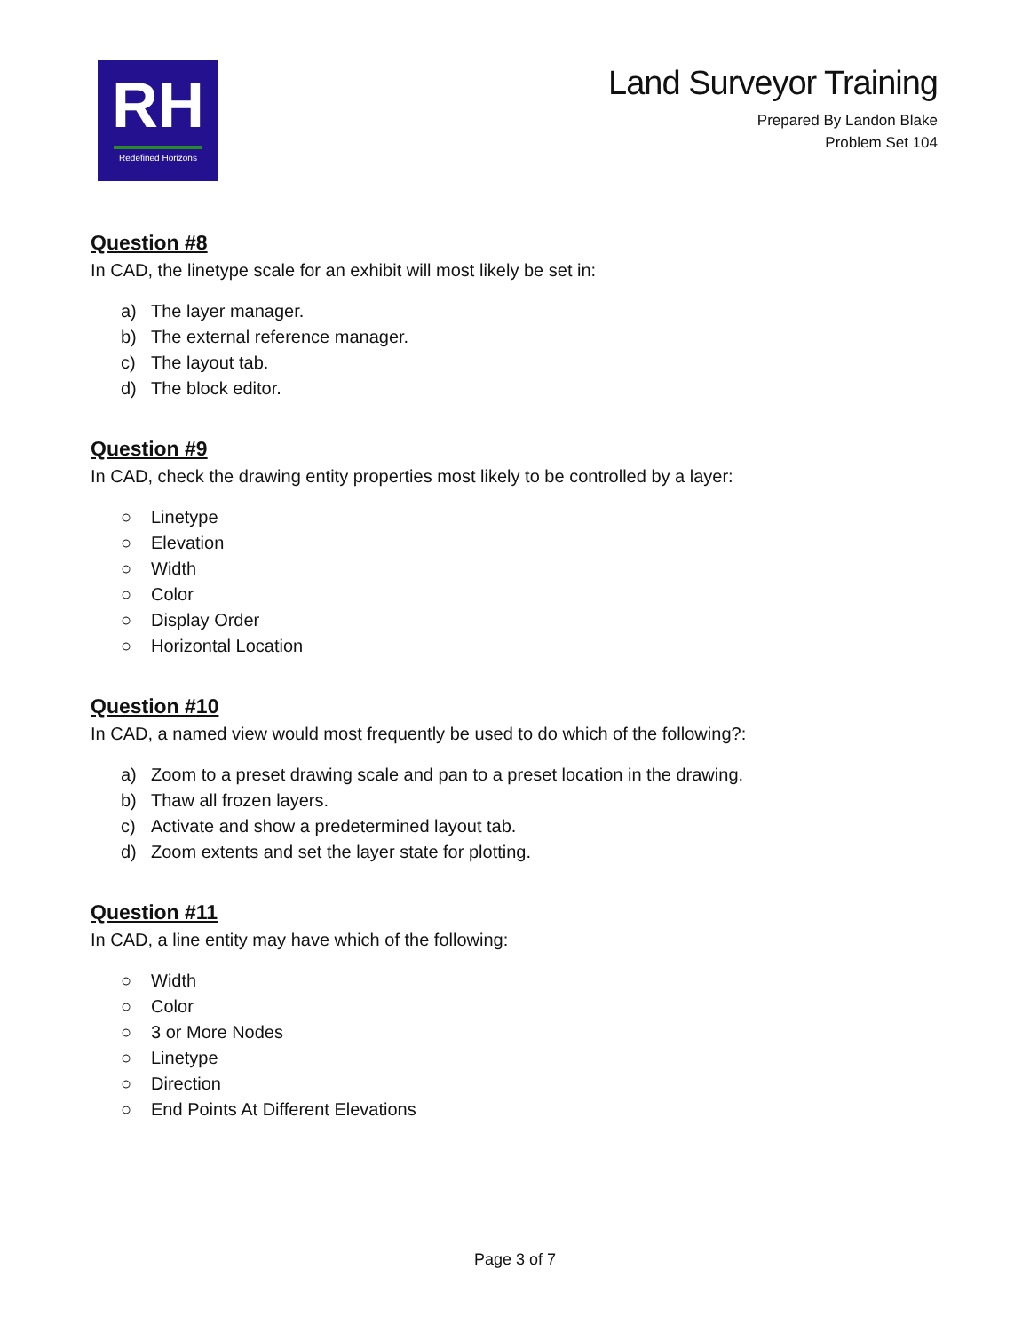RH
Redefined Horizons
Land Surveyor Training
Prepared By Landon Blake
Problem Set 104
Question #8
In CAD, the linetype scale for an exhibit will most likely be set in:
a) The layer manager.
b) The external reference manager.
c) The layout tab.
d) The block editor.
Question #9
In CAD, check the drawing entity properties most likely to be controlled by a layer:
○ Linetype
○ Elevation
○ Width
○ Color
○ Display Order
○ Horizontal Location
Question #10
In CAD, a named view would most frequently be used to do which of the following?:
a) Zoom to a preset drawing scale and pan to a preset location in the drawing.
b) Thaw all frozen layers.
c) Activate and show a predetermined layout tab.
d) Zoom extents and set the layer state for plotting.
Question #11
In CAD, a line entity may have which of the following:
○ Width
○ Color
○ 3 or More Nodes
○ Linetype
○ Direction
○ End Points At Different Elevations
Page 3 of 7